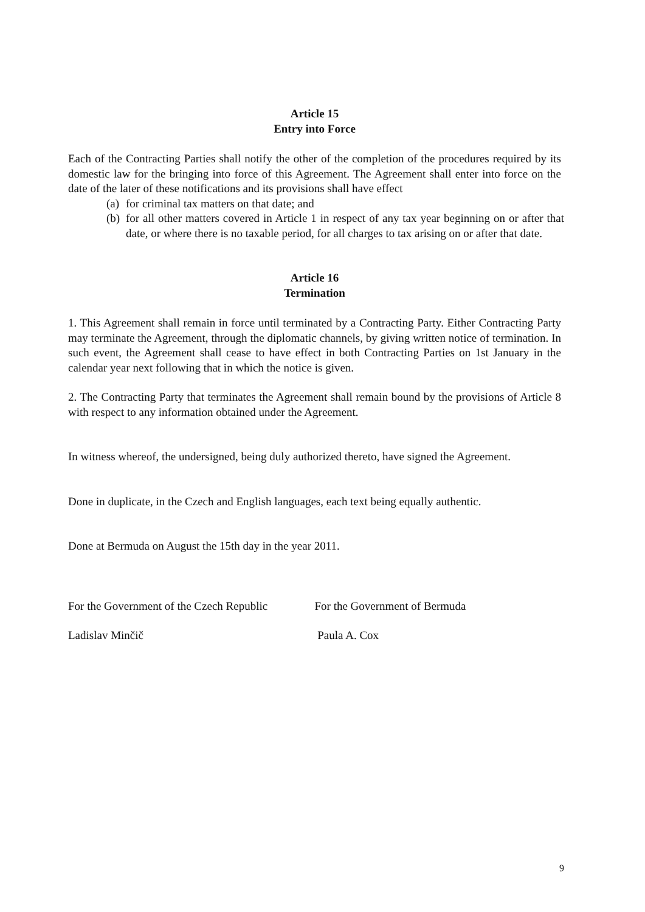Article 15
Entry into Force
Each of the Contracting Parties shall notify the other of the completion of the procedures required by its domestic law for the bringing into force of this Agreement. The Agreement shall enter into force on the date of the later of these notifications and its provisions shall have effect
(a)
for criminal tax matters on that date; and
(b)
for all other matters covered in Article 1 in respect of any tax year beginning on or after that date, or where there is no taxable period, for all charges to tax arising on or after that date.
Article 16
Termination
1. This Agreement shall remain in force until terminated by a Contracting Party. Either Contracting Party may terminate the Agreement, through the diplomatic channels, by giving written notice of termination. In such event, the Agreement shall cease to have effect in both Contracting Parties on 1st January in the calendar year next following that in which the notice is given.
2. The Contracting Party that terminates the Agreement shall remain bound by the provisions of Article 8 with respect to any information obtained under the Agreement.
In witness whereof, the undersigned, being duly authorized thereto, have signed the Agreement.
Done in duplicate, in the Czech and English languages, each text being equally authentic.
Done at Bermuda on August the 15th day in the year 2011.
For the Government of the Czech Republic For the Government of Bermuda
Ladislav Minčič Paula A. Cox
9